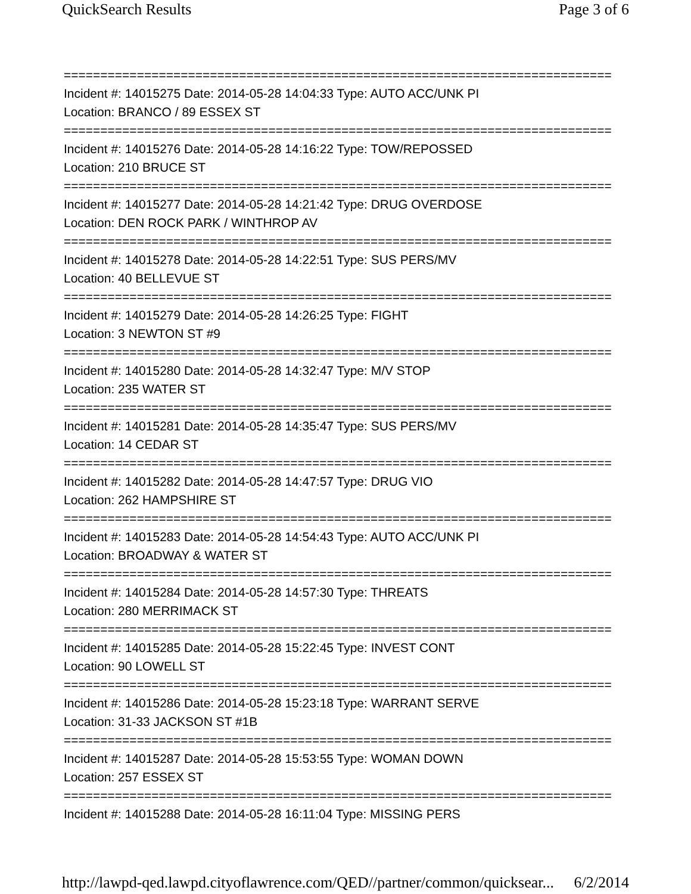QuickSearch Results Page 3 of 6
===========================================================================
Incident #: 14015275 Date: 2014-05-28 14:04:33 Type: AUTO ACC/UNK PI
Location: BRANCO / 89 ESSEX ST
===========================================================================
Incident #: 14015276 Date: 2014-05-28 14:16:22 Type: TOW/REPOSSED
Location: 210 BRUCE ST
===========================================================================
Incident #: 14015277 Date: 2014-05-28 14:21:42 Type: DRUG OVERDOSE
Location: DEN ROCK PARK / WINTHROP AV
===========================================================================
Incident #: 14015278 Date: 2014-05-28 14:22:51 Type: SUS PERS/MV
Location: 40 BELLEVUE ST
===========================================================================
Incident #: 14015279 Date: 2014-05-28 14:26:25 Type: FIGHT
Location: 3 NEWTON ST #9
===========================================================================
Incident #: 14015280 Date: 2014-05-28 14:32:47 Type: M/V STOP
Location: 235 WATER ST
===========================================================================
Incident #: 14015281 Date: 2014-05-28 14:35:47 Type: SUS PERS/MV
Location: 14 CEDAR ST
===========================================================================
Incident #: 14015282 Date: 2014-05-28 14:47:57 Type: DRUG VIO
Location: 262 HAMPSHIRE ST
===========================================================================
Incident #: 14015283 Date: 2014-05-28 14:54:43 Type: AUTO ACC/UNK PI
Location: BROADWAY & WATER ST
===========================================================================
Incident #: 14015284 Date: 2014-05-28 14:57:30 Type: THREATS
Location: 280 MERRIMACK ST
===========================================================================
Incident #: 14015285 Date: 2014-05-28 15:22:45 Type: INVEST CONT
Location: 90 LOWELL ST
===========================================================================
Incident #: 14015286 Date: 2014-05-28 15:23:18 Type: WARRANT SERVE
Location: 31-33 JACKSON ST #1B
===========================================================================
Incident #: 14015287 Date: 2014-05-28 15:53:55 Type: WOMAN DOWN
Location: 257 ESSEX ST
===========================================================================
Incident #: 14015288 Date: 2014-05-28 16:11:04 Type: MISSING PERS
http://lawpd-qed.lawpd.cityoflawrence.com/QED//partner/common/quicksear... 6/2/2014